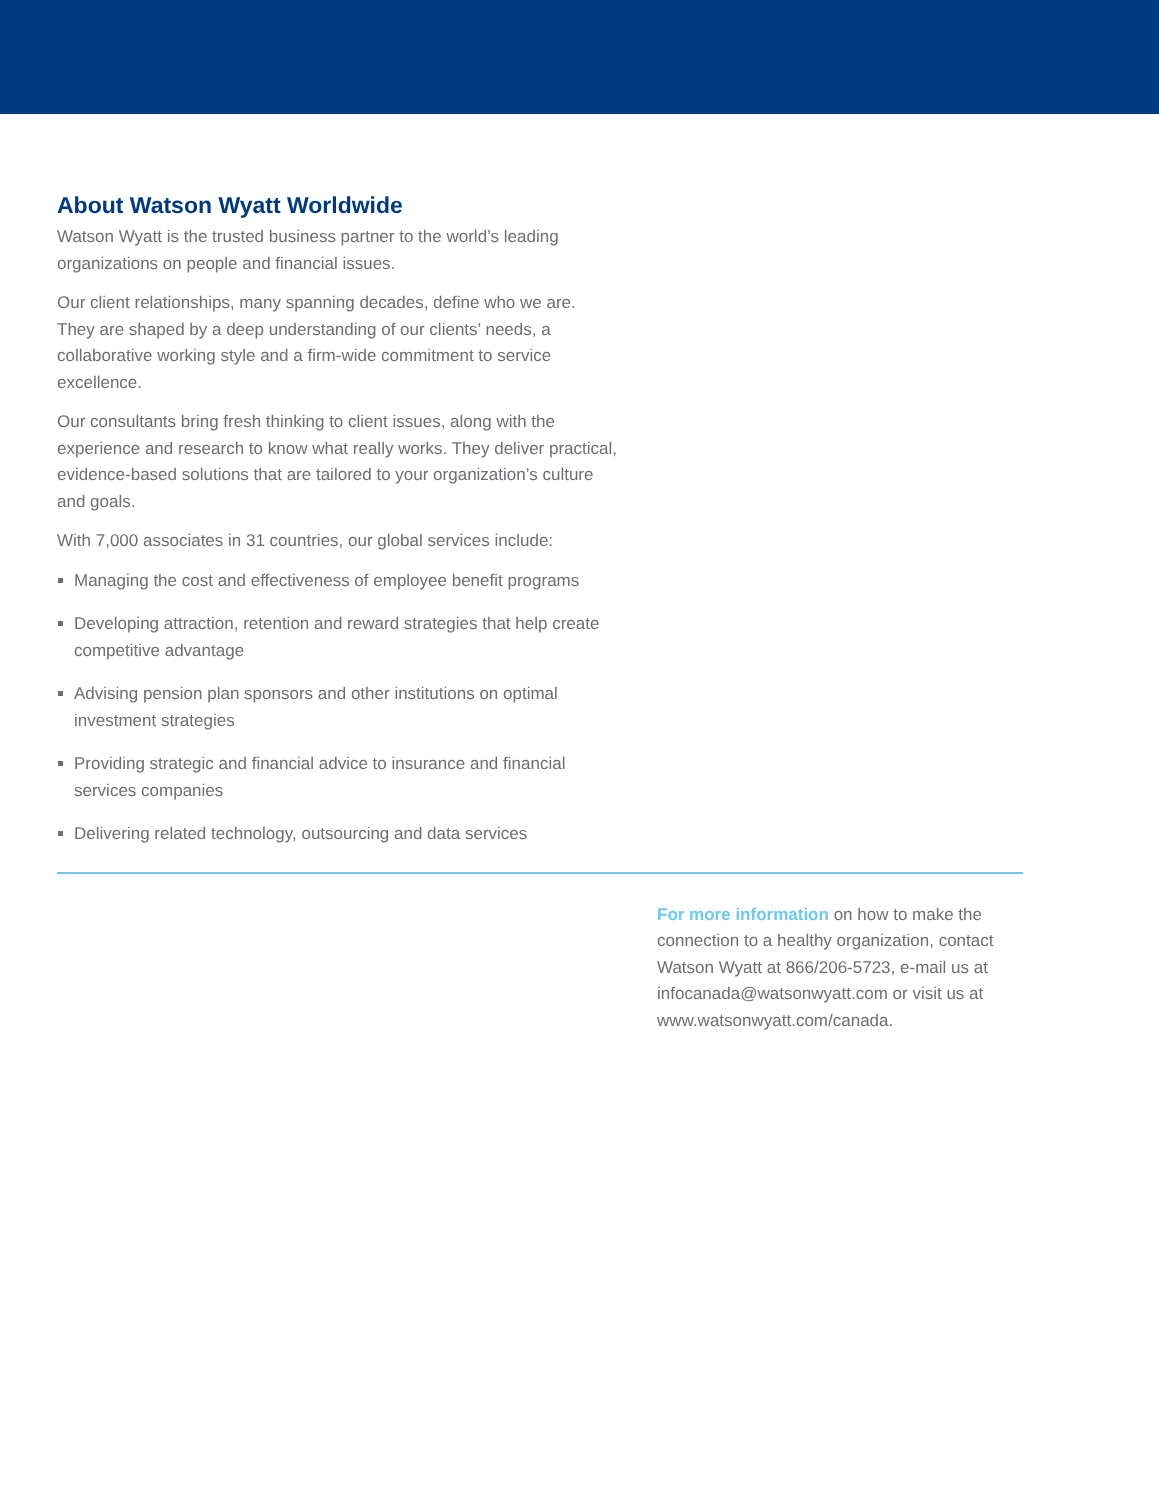About Watson Wyatt Worldwide
Watson Wyatt is the trusted business partner to the world’s leading organizations on people and financial issues.
Our client relationships, many spanning decades, define who we are. They are shaped by a deep understanding of our clients’ needs, a collaborative working style and a firm-wide commitment to service excellence.
Our consultants bring fresh thinking to client issues, along with the experience and research to know what really works. They deliver practical, evidence-based solutions that are tailored to your organization’s culture and goals.
With 7,000 associates in 31 countries, our global services include:
Managing the cost and effectiveness of employee benefit programs
Developing attraction, retention and reward strategies that help create competitive advantage
Advising pension plan sponsors and other institutions on optimal investment strategies
Providing strategic and financial advice to insurance and financial services companies
Delivering related technology, outsourcing and data services
For more information on how to make the connection to a healthy organization, contact Watson Wyatt at 866/206-5723, e-mail us at infocanada@watsonwyatt.com or visit us at www.watsonwyatt.com/canada.